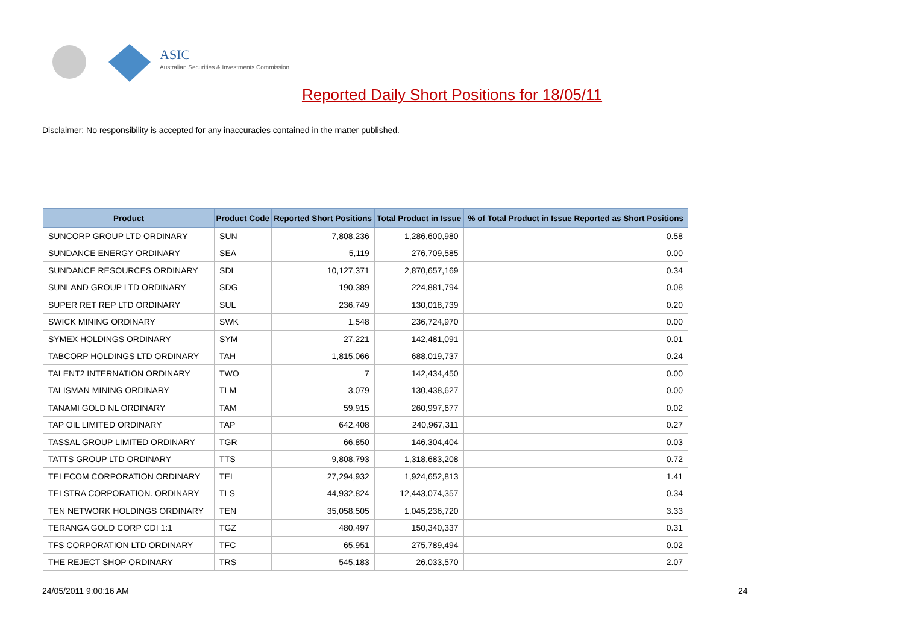ASIC
Australian Securities & Investments Commission
Reported Daily Short Positions for 18/05/11
Disclaimer: No responsibility is accepted for any inaccuracies contained in the matter published.
| Product | Product Code | Reported Short Positions | Total Product in Issue | % of Total Product in Issue Reported as Short Positions |
| --- | --- | --- | --- | --- |
| SUNCORP GROUP LTD ORDINARY | SUN | 7,808,236 | 1,286,600,980 | 0.58 |
| SUNDANCE ENERGY ORDINARY | SEA | 5,119 | 276,709,585 | 0.00 |
| SUNDANCE RESOURCES ORDINARY | SDL | 10,127,371 | 2,870,657,169 | 0.34 |
| SUNLAND GROUP LTD ORDINARY | SDG | 190,389 | 224,881,794 | 0.08 |
| SUPER RET REP LTD ORDINARY | SUL | 236,749 | 130,018,739 | 0.20 |
| SWICK MINING ORDINARY | SWK | 1,548 | 236,724,970 | 0.00 |
| SYMEX HOLDINGS ORDINARY | SYM | 27,221 | 142,481,091 | 0.01 |
| TABCORP HOLDINGS LTD ORDINARY | TAH | 1,815,066 | 688,019,737 | 0.24 |
| TALENT2 INTERNATION ORDINARY | TWO | 7 | 142,434,450 | 0.00 |
| TALISMAN MINING ORDINARY | TLM | 3,079 | 130,438,627 | 0.00 |
| TANAMI GOLD NL ORDINARY | TAM | 59,915 | 260,997,677 | 0.02 |
| TAP OIL LIMITED ORDINARY | TAP | 642,408 | 240,967,311 | 0.27 |
| TASSAL GROUP LIMITED ORDINARY | TGR | 66,850 | 146,304,404 | 0.03 |
| TATTS GROUP LTD ORDINARY | TTS | 9,808,793 | 1,318,683,208 | 0.72 |
| TELECOM CORPORATION ORDINARY | TEL | 27,294,932 | 1,924,652,813 | 1.41 |
| TELSTRA CORPORATION. ORDINARY | TLS | 44,932,824 | 12,443,074,357 | 0.34 |
| TEN NETWORK HOLDINGS ORDINARY | TEN | 35,058,505 | 1,045,236,720 | 3.33 |
| TERANGA GOLD CORP CDI 1:1 | TGZ | 480,497 | 150,340,337 | 0.31 |
| TFS CORPORATION LTD ORDINARY | TFC | 65,951 | 275,789,494 | 0.02 |
| THE REJECT SHOP ORDINARY | TRS | 545,183 | 26,033,570 | 2.07 |
24/05/2011 9:00:16 AM 24